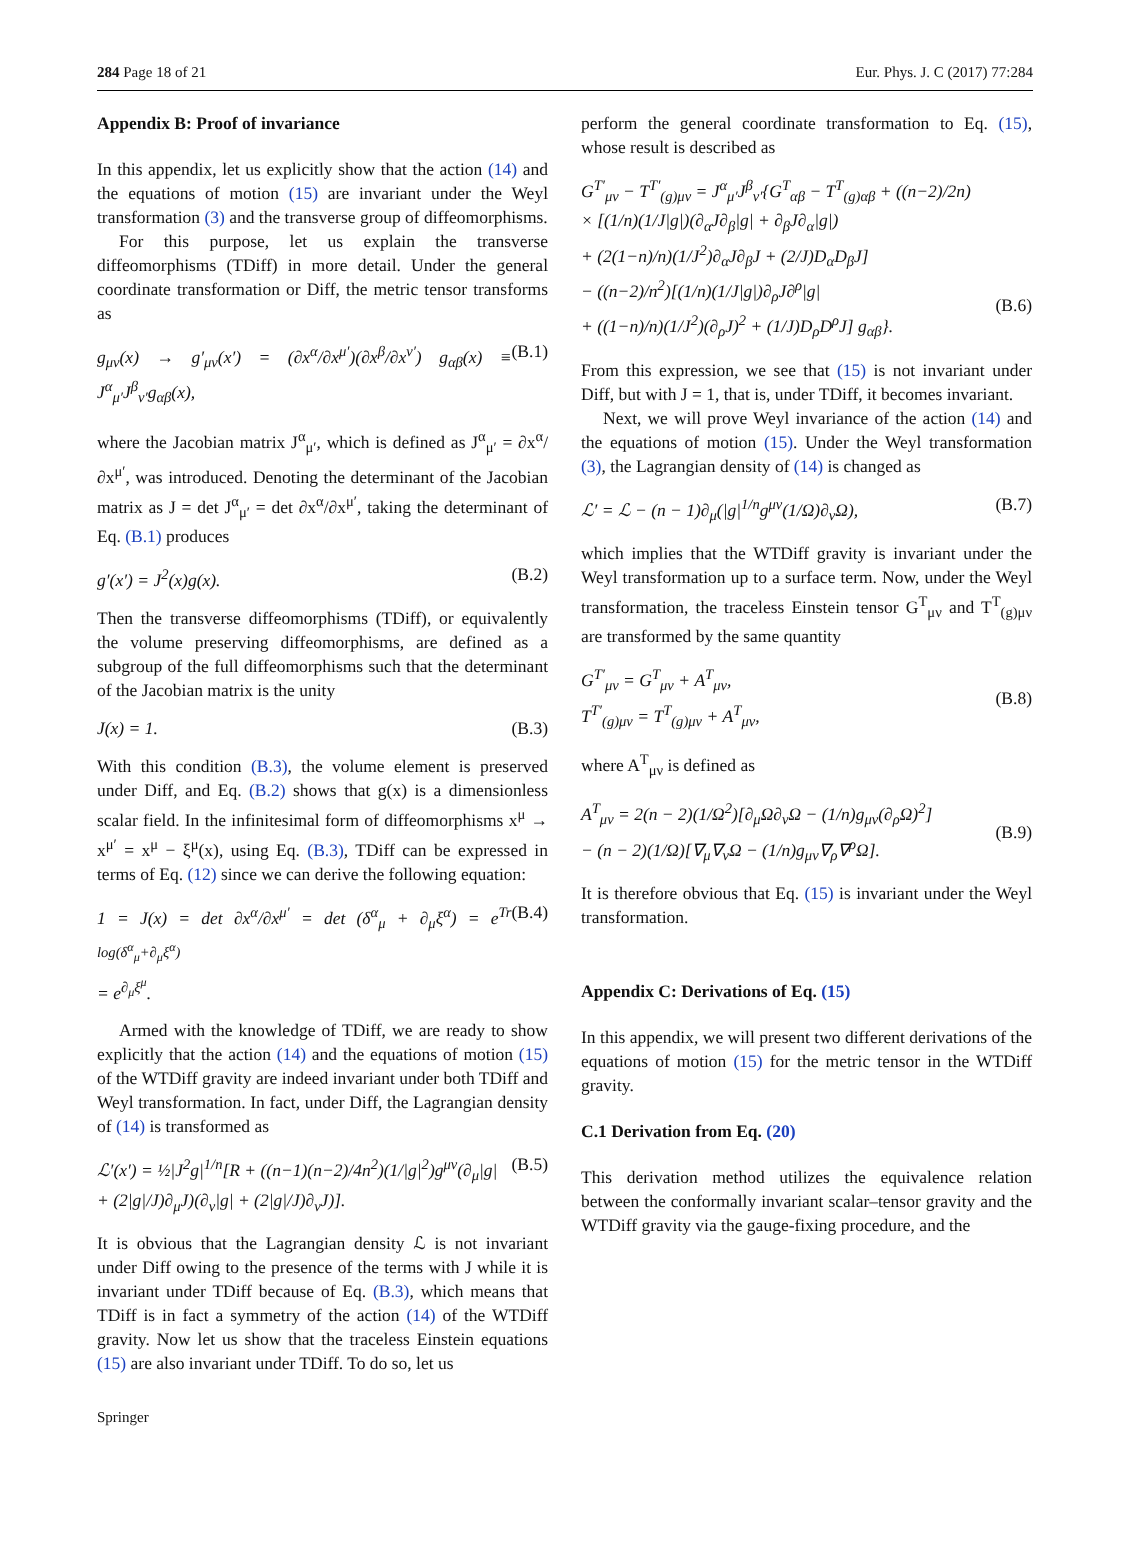284 Page 18 of 21 Eur. Phys. J. C (2017) 77:284
Appendix B: Proof of invariance
In this appendix, let us explicitly show that the action (14) and the equations of motion (15) are invariant under the Weyl transformation (3) and the transverse group of diffeomorphisms.
For this purpose, let us explain the transverse diffeomorphisms (TDiff) in more detail. Under the general coordinate transformation or Diff, the metric tensor transforms as
g<sub>μν</sub>(x) → g′<sub>μν</sub>(x′) = (∂x<sup>α</sup>/∂x<sup>μ′</sup>)(∂x<sup>β</sup>/∂x<sup>ν′</sup>) g<sub>αβ</sub>(x) ≡ J<sup>α</sup><sub>μ′</sub>J<sup>β</sup><sub>ν′</sub>g<sub>αβ</sub>(x), (B.1)
where the Jacobian matrix J<sup>α</sup><sub>μ′</sub>, which is defined as J<sup>α</sup><sub>μ′</sub> = ∂x<sup>α</sup>/∂x<sup>μ′</sup>, was introduced. Denoting the determinant of the Jacobian matrix as J = det J<sup>α</sup><sub>μ′</sub> = det ∂x<sup>α</sup>/∂x<sup>μ′</sup>, taking the determinant of Eq. (B.1) produces
g′(x′) = J<sup>2</sup>(x)g(x). (B.2)
Then the transverse diffeomorphisms (TDiff), or equivalently the volume preserving diffeomorphisms, are defined as a subgroup of the full diffeomorphisms such that the determinant of the Jacobian matrix is the unity
J(x) = 1. (B.3)
With this condition (B.3), the volume element is preserved under Diff, and Eq. (B.2) shows that g(x) is a dimensionless scalar field. In the infinitesimal form of diffeomorphisms x<sup>μ</sup> → x<sup>μ′</sup> = x<sup>μ</sup> − ξ<sup>μ</sup>(x), using Eq. (B.3), TDiff can be expressed in terms of Eq. (12) since we can derive the following equation:
1 = J(x) = det ∂x<sup>α</sup>/∂x<sup>μ′</sup> = det (δ<sup>α</sup><sub>μ</sub> + ∂<sub>μ</sub>ξ<sup>α</sup>) = e<sup>Tr log(δ<sup>α</sup><sub>μ</sub>+∂<sub>μ</sub>ξ<sup>α</sup>)</sup>
= e<sup>∂<sub>μ</sub>ξ<sup>μ</sup></sup>. (B.4)
Armed with the knowledge of TDiff, we are ready to show explicitly that the action (14) and the equations of motion (15) of the WTDiff gravity are indeed invariant under both TDiff and Weyl transformation. In fact, under Diff, the Lagrangian density of (14) is transformed as
ℒ′(x′) = ½|J<sup>2</sup>g|<sup>1/n</sup>[R + ((n−1)(n−2)/4n<sup>2</sup>)(1/|g|<sup>2</sup>)g<sup>μν</sup>(∂<sub>μ</sub>|g|
+ (2|g|/J)∂<sub>μ</sub>J)(∂<sub>ν</sub>|g| + (2|g|/J)∂<sub>ν</sub>J)]. (B.5)
It is obvious that the Lagrangian density ℒ is not invariant under Diff owing to the presence of the terms with J while it is invariant under TDiff because of Eq. (B.3), which means that TDiff is in fact a symmetry of the action (14) of the WTDiff gravity. Now let us show that the traceless Einstein equations (15) are also invariant under TDiff. To do so, let us
perform the general coordinate transformation to Eq. (15), whose result is described as
G<sup>T′</sup><sub>μν</sub> − T<sup>T′</sup><sub>(g)μν</sub> = J<sup>α</sup><sub>μ′</sub>J<sup>β</sup><sub>ν′</sub>{G<sup>T</sup><sub>αβ</sub> − T<sup>T</sup><sub>(g)αβ</sub> + ((n−2)/2n)
× [(1/n)(1/J|g|)(∂<sub>α</sub>J∂<sub>β</sub>|g| + ∂<sub>β</sub>J∂<sub>α</sub>|g|)
+ (2(1−n)/n)(1/J<sup>2</sup>)∂<sub>α</sub>J∂<sub>β</sub>J + (2/J)D<sub>α</sub>D<sub>β</sub>J]
− ((n−2)/n<sup>2</sup>)[(1/n)(1/J|g|)∂<sub>ρ</sub>J∂<sup>ρ</sup>|g|
+ ((1−n)/n)(1/J<sup>2</sup>)(∂<sub>ρ</sub>J)<sup>2</sup> + (1/J)D<sub>ρ</sub>D<sup>ρ</sup>J] g<sub>αβ</sub>}.
(B.6)
From this expression, we see that (15) is not invariant under Diff, but with J = 1, that is, under TDiff, it becomes invariant.
Next, we will prove Weyl invariance of the action (14) and the equations of motion (15). Under the Weyl transformation (3), the Lagrangian density of (14) is changed as
ℒ′ = ℒ − (n − 1)∂<sub>μ</sub>(|g|<sup>1/n</sup>g<sup>μν</sup>(1/Ω)∂<sub>ν</sub>Ω), (B.7)
which implies that the WTDiff gravity is invariant under the Weyl transformation up to a surface term. Now, under the Weyl transformation, the traceless Einstein tensor G<sup>T</sup><sub>μν</sub> and T<sup>T</sup><sub>(g)μν</sub> are transformed by the same quantity
G<sup>T′</sup><sub>μν</sub> = G<sup>T</sup><sub>μν</sub> + A<sup>T</sup><sub>μν</sub>,
T<sup>T′</sup><sub>(g)μν</sub> = T<sup>T</sup><sub>(g)μν</sub> + A<sup>T</sup><sub>μν</sub>,
(B.8)
where A<sup>T</sup><sub>μν</sub> is defined as
A<sup>T</sup><sub>μν</sub> = 2(n − 2)(1/Ω<sup>2</sup>)[∂<sub>μ</sub>Ω∂<sub>ν</sub>Ω − (1/n)g<sub>μν</sub>(∂<sub>ρ</sub>Ω)<sup>2</sup>]
− (n − 2)(1/Ω)[∇<sub>μ</sub>∇<sub>ν</sub>Ω − (1/n)g<sub>μν</sub>∇<sub>ρ</sub>∇<sup>ρ</sup>Ω].
(B.9)
It is therefore obvious that Eq. (15) is invariant under the Weyl transformation.
Appendix C: Derivations of Eq. (15)
In this appendix, we will present two different derivations of the equations of motion (15) for the metric tensor in the WTDiff gravity.
C.1 Derivation from Eq. (20)
This derivation method utilizes the equivalence relation between the conformally invariant scalar–tensor gravity and the WTDiff gravity via the gauge-fixing procedure, and the
Springer